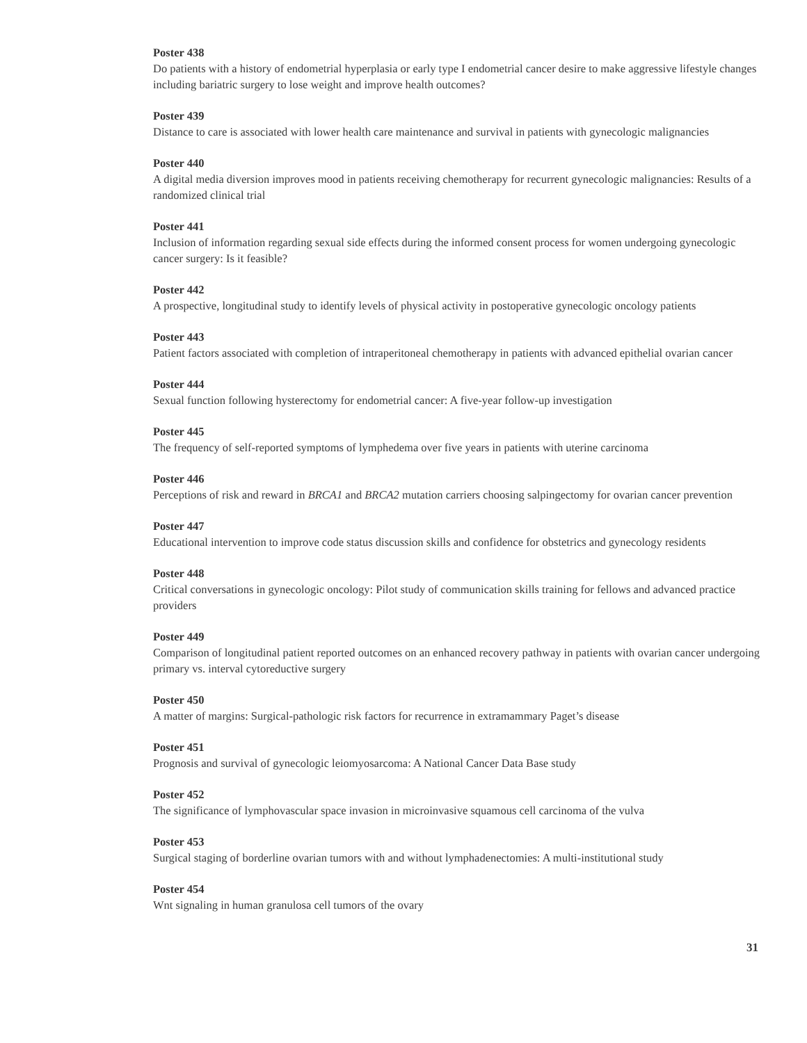Poster 438
Do patients with a history of endometrial hyperplasia or early type I endometrial cancer desire to make aggressive lifestyle changes including bariatric surgery to lose weight and improve health outcomes?
Poster 439
Distance to care is associated with lower health care maintenance and survival in patients with gynecologic malignancies
Poster 440
A digital media diversion improves mood in patients receiving chemotherapy for recurrent gynecologic malignancies: Results of a randomized clinical trial
Poster 441
Inclusion of information regarding sexual side effects during the informed consent process for women undergoing gynecologic cancer surgery: Is it feasible?
Poster 442
A prospective, longitudinal study to identify levels of physical activity in postoperative gynecologic oncology patients
Poster 443
Patient factors associated with completion of intraperitoneal chemotherapy in patients with advanced epithelial ovarian cancer
Poster 444
Sexual function following hysterectomy for endometrial cancer: A five-year follow-up investigation
Poster 445
The frequency of self-reported symptoms of lymphedema over five years in patients with uterine carcinoma
Poster 446
Perceptions of risk and reward in BRCA1 and BRCA2 mutation carriers choosing salpingectomy for ovarian cancer prevention
Poster 447
Educational intervention to improve code status discussion skills and confidence for obstetrics and gynecology residents
Poster 448
Critical conversations in gynecologic oncology: Pilot study of communication skills training for fellows and advanced practice providers
Poster 449
Comparison of longitudinal patient reported outcomes on an enhanced recovery pathway in patients with ovarian cancer undergoing primary vs. interval cytoreductive surgery
Poster 450
A matter of margins: Surgical-pathologic risk factors for recurrence in extramammary Paget’s disease
Poster 451
Prognosis and survival of gynecologic leiomyosarcoma: A National Cancer Data Base study
Poster 452
The significance of lymphovascular space invasion in microinvasive squamous cell carcinoma of the vulva
Poster 453
Surgical staging of borderline ovarian tumors with and without lymphadenectomies: A multi-institutional study
Poster 454
Wnt signaling in human granulosa cell tumors of the ovary
31